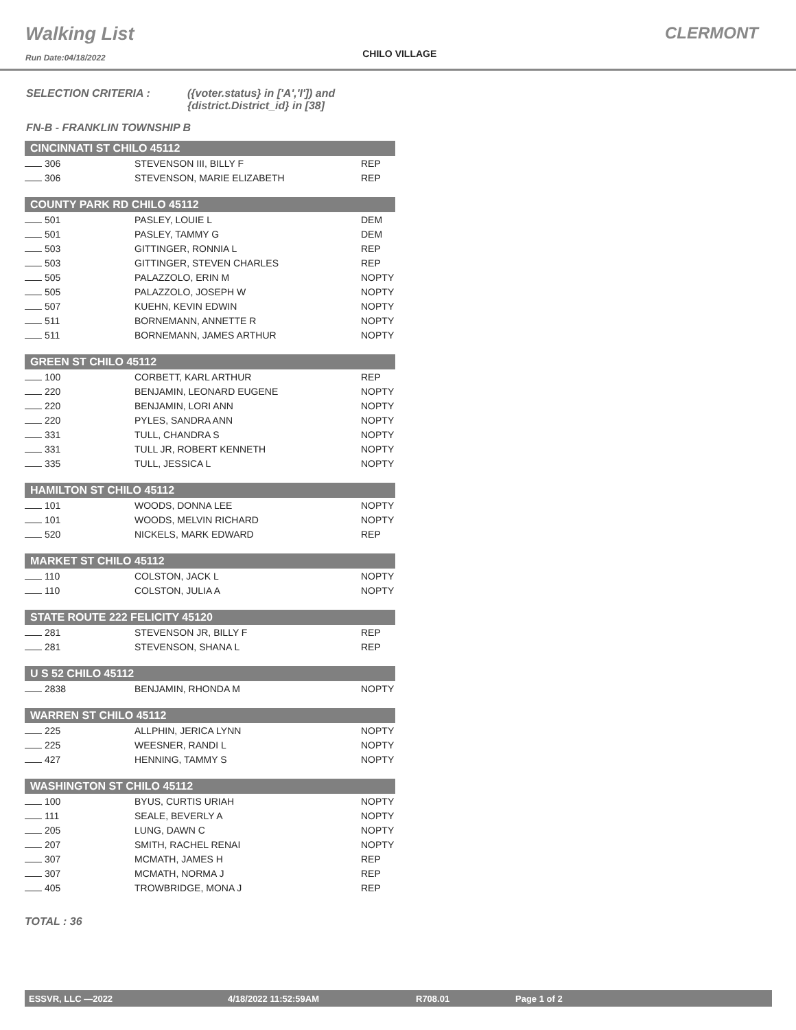Walking List
Run Date:04/18/2022
CHILO VILLAGE
CLERMONT
SELECTION CRITERIA : ({voter.status} in ['A','I']) and
{district.District_id} in [38]
FN-B - FRANKLIN TOWNSHIP B
| CINCINNATI ST CHILO 45112 | | |
| --- | --- | --- |
| 306 | STEVENSON III, BILLY F | REP |
| 306 | STEVENSON, MARIE ELIZABETH | REP |
| COUNTY PARK RD CHILO 45112 | | |
| 501 | PASLEY, LOUIE L | DEM |
| 501 | PASLEY, TAMMY G | DEM |
| 503 | GITTINGER, RONNIA L | REP |
| 503 | GITTINGER, STEVEN CHARLES | REP |
| 505 | PALAZZOLO, ERIN M | NOPTY |
| 505 | PALAZZOLO, JOSEPH W | NOPTY |
| 507 | KUEHN, KEVIN EDWIN | NOPTY |
| 511 | BORNEMANN, ANNETTE R | NOPTY |
| 511 | BORNEMANN, JAMES ARTHUR | NOPTY |
| GREEN ST CHILO 45112 | | |
| 100 | CORBETT, KARL ARTHUR | REP |
| 220 | BENJAMIN, LEONARD EUGENE | NOPTY |
| 220 | BENJAMIN, LORI ANN | NOPTY |
| 220 | PYLES, SANDRA ANN | NOPTY |
| 331 | TULL, CHANDRA S | NOPTY |
| 331 | TULL JR, ROBERT KENNETH | NOPTY |
| 335 | TULL, JESSICA L | NOPTY |
| HAMILTON ST CHILO 45112 | | |
| 101 | WOODS, DONNA LEE | NOPTY |
| 101 | WOODS, MELVIN RICHARD | NOPTY |
| 520 | NICKELS, MARK EDWARD | REP |
| MARKET ST CHILO 45112 | | |
| 110 | COLSTON, JACK L | NOPTY |
| 110 | COLSTON, JULIA A | NOPTY |
| STATE ROUTE 222 FELICITY 45120 | | |
| 281 | STEVENSON JR, BILLY F | REP |
| 281 | STEVENSON, SHANA L | REP |
| U S 52 CHILO 45112 | | |
| 2838 | BENJAMIN, RHONDA M | NOPTY |
| WARREN ST CHILO 45112 | | |
| 225 | ALLPHIN, JERICA LYNN | NOPTY |
| 225 | WEESNER, RANDI L | NOPTY |
| 427 | HENNING, TAMMY S | NOPTY |
| WASHINGTON ST CHILO 45112 | | |
| 100 | BYUS, CURTIS URIAH | NOPTY |
| 111 | SEALE, BEVERLY A | NOPTY |
| 205 | LUNG, DAWN C | NOPTY |
| 207 | SMITH, RACHEL RENAI | NOPTY |
| 307 | MCMATH, JAMES H | REP |
| 307 | MCMATH, NORMA J | REP |
| 405 | TROWBRIDGE, MONA J | REP |
TOTAL : 36
ESSVR, LLC —2022 4/18/2022 11:52:59AM R708.01 Page 1 of 2